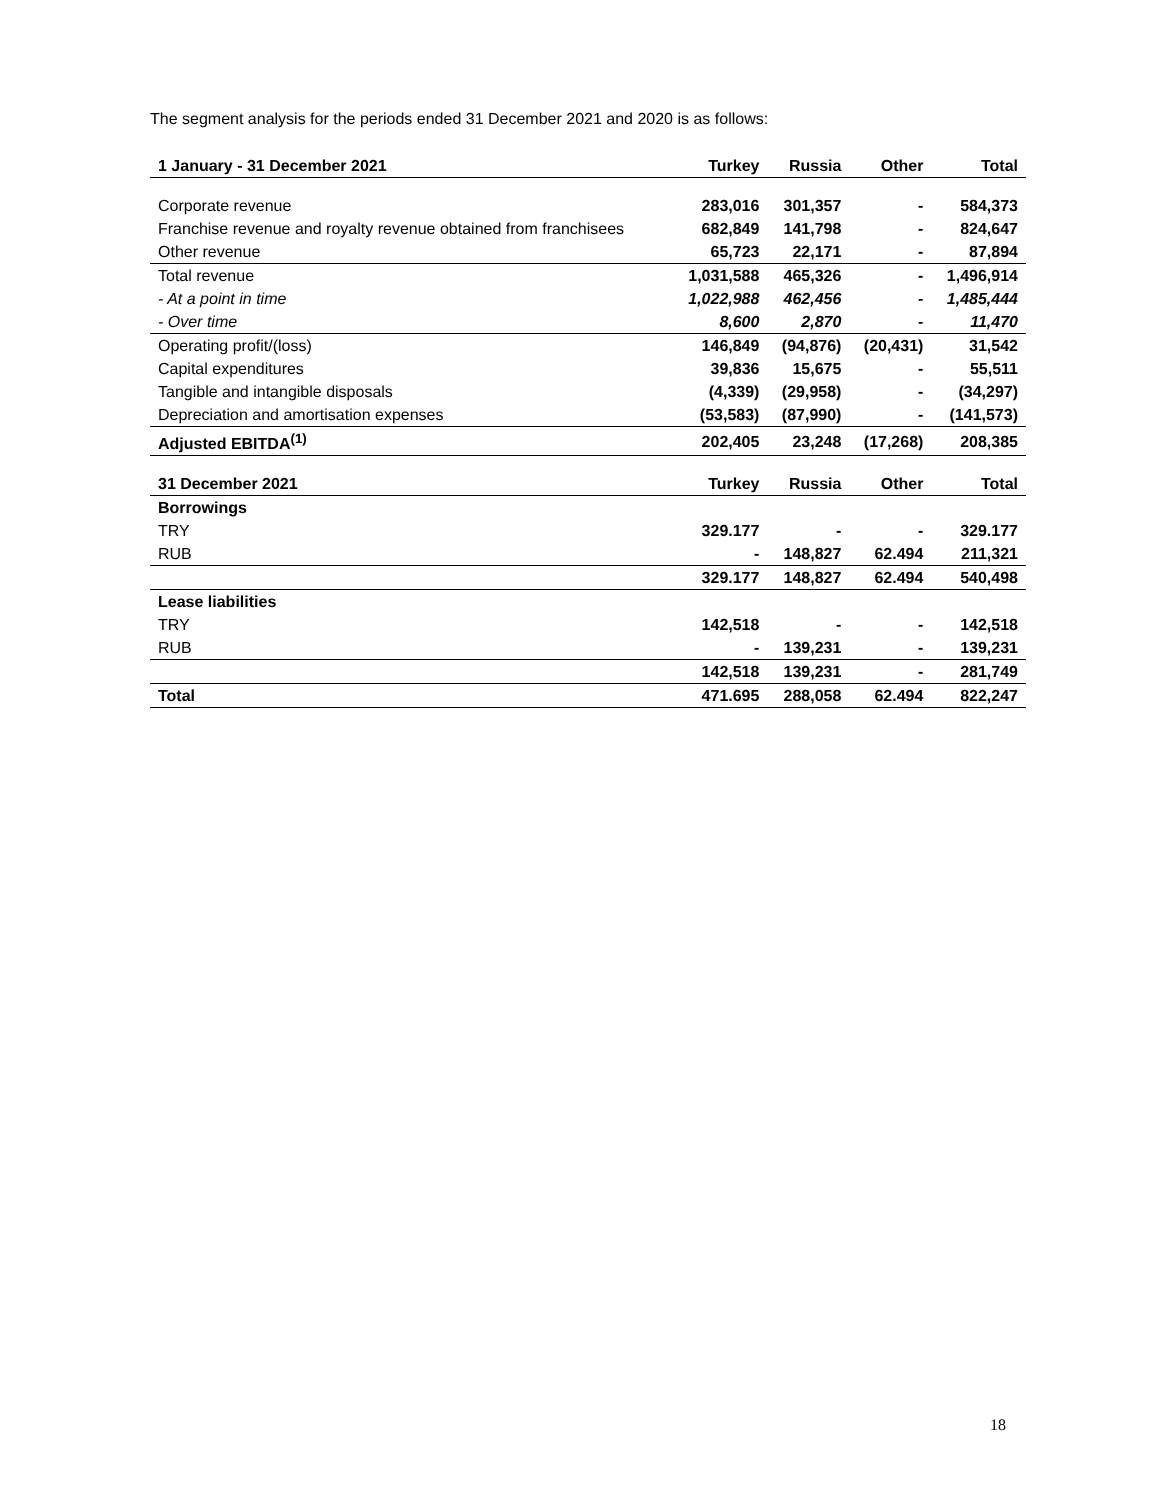The segment analysis for the periods ended 31 December 2021 and 2020 is as follows:
| 1 January - 31 December 2021 | Turkey | Russia | Other | Total |
| --- | --- | --- | --- | --- |
| Corporate revenue | 283,016 | 301,357 | - | 584,373 |
| Franchise revenue and royalty revenue obtained from franchisees | 682,849 | 141,798 | - | 824,647 |
| Other revenue | 65,723 | 22,171 | - | 87,894 |
| Total revenue | 1,031,588 | 465,326 | - | 1,496,914 |
| - At a point in time | 1,022,988 | 462,456 | - | 1,485,444 |
| - Over time | 8,600 | 2,870 | - | 11,470 |
| Operating profit/(loss) | 146,849 | (94,876) | (20,431) | 31,542 |
| Capital expenditures | 39,836 | 15,675 | - | 55,511 |
| Tangible and intangible disposals | (4,339) | (29,958) | - | (34,297) |
| Depreciation and amortisation expenses | (53,583) | (87,990) | - | (141,573) |
| Adjusted EBITDA<sup>(1)</sup> | 202,405 | 23,248 | (17,268) | 208,385 |
| 31 December 2021 | Turkey | Russia | Other | Total |
| Borrowings | | | | |
| TRY | 329.177 | - | - | 329.177 |
| RUB | - | 148,827 | 62.494 | 211,321 |
| | 329.177 | 148,827 | 62.494 | 540,498 |
| Lease liabilities | | | | |
| TRY | 142,518 | - | - | 142,518 |
| RUB | - | 139,231 | - | 139,231 |
| | 142,518 | 139,231 | - | 281,749 |
| Total | 471.695 | 288,058 | 62.494 | 822,247 |
18